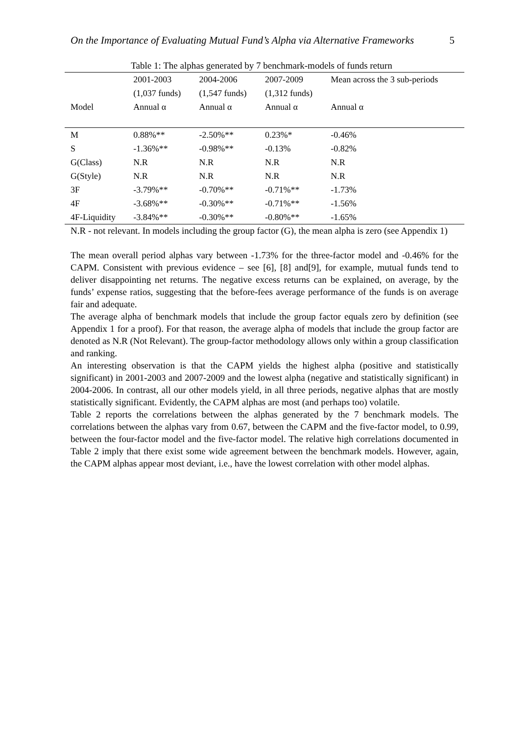On the Importance of Evaluating Mutual Fund’s Alpha via Alternative Frameworks 5
Table 1: The alphas generated by 7 benchmark-models of funds return
| | 2001-2003 | 2004-2006 | 2007-2009 | Mean across the 3 sub-periods |
| --- | --- | --- | --- | --- |
| | (1,037 funds) | (1,547 funds) | (1,312 funds) | |
| Model | Annual α | Annual α | Annual α | Annual α |
| M | 0.88%** | -2.50%** | 0.23%* | -0.46% |
| S | -1.36%** | -0.98%** | -0.13% | -0.82% |
| G(Class) | N.R | N.R | N.R | N.R |
| G(Style) | N.R | N.R | N.R | N.R |
| 3F | -3.79%** | -0.70%** | -0.71%** | -1.73% |
| 4F | -3.68%** | -0.30%** | -0.71%** | -1.56% |
| 4F-Liquidity | -3.84%** | -0.30%** | -0.80%** | -1.65% |
N.R - not relevant. In models including the group factor (G), the mean alpha is zero (see Appendix 1)
The mean overall period alphas vary between -1.73% for the three-factor model and -0.46% for the CAPM. Consistent with previous evidence – see [6], [8] and[9], for example, mutual funds tend to deliver disappointing net returns. The negative excess returns can be explained, on average, by the funds’ expense ratios, suggesting that the before-fees average performance of the funds is on average fair and adequate.
The average alpha of benchmark models that include the group factor equals zero by definition (see Appendix 1 for a proof). For that reason, the average alpha of models that include the group factor are denoted as N.R (Not Relevant). The group-factor methodology allows only within a group classification and ranking.
An interesting observation is that the CAPM yields the highest alpha (positive and statistically significant) in 2001-2003 and 2007-2009 and the lowest alpha (negative and statistically significant) in 2004-2006. In contrast, all our other models yield, in all three periods, negative alphas that are mostly statistically significant. Evidently, the CAPM alphas are most (and perhaps too) volatile.
Table 2 reports the correlations between the alphas generated by the 7 benchmark models. The correlations between the alphas vary from 0.67, between the CAPM and the five-factor model, to 0.99, between the four-factor model and the five-factor model. The relative high correlations documented in Table 2 imply that there exist some wide agreement between the benchmark models. However, again, the CAPM alphas appear most deviant, i.e., have the lowest correlation with other model alphas.